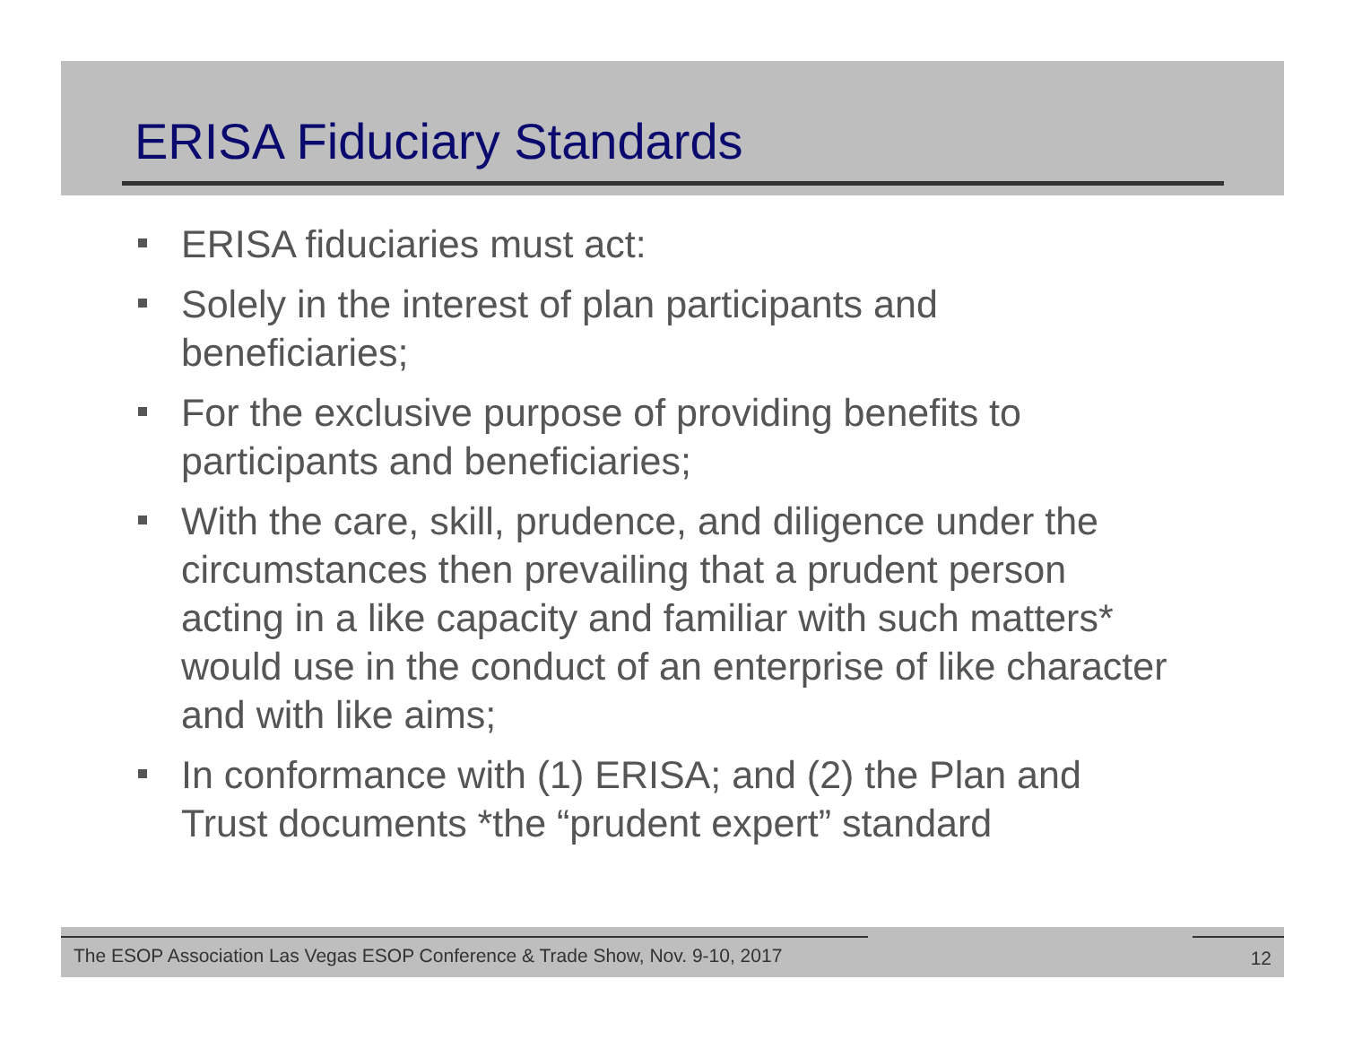ERISA Fiduciary Standards
ERISA fiduciaries must act:
Solely in the interest of plan participants and beneficiaries;
For the exclusive purpose of providing benefits to participants and beneficiaries;
With the care, skill, prudence, and diligence under the circumstances then prevailing that a prudent person acting in a like capacity and familiar with such matters* would use in the conduct of an enterprise of like character and with like aims;
In conformance with (1) ERISA; and (2) the Plan and Trust documents *the “prudent expert” standard
The ESOP Association Las Vegas ESOP Conference & Trade Show, Nov. 9-10, 2017
12